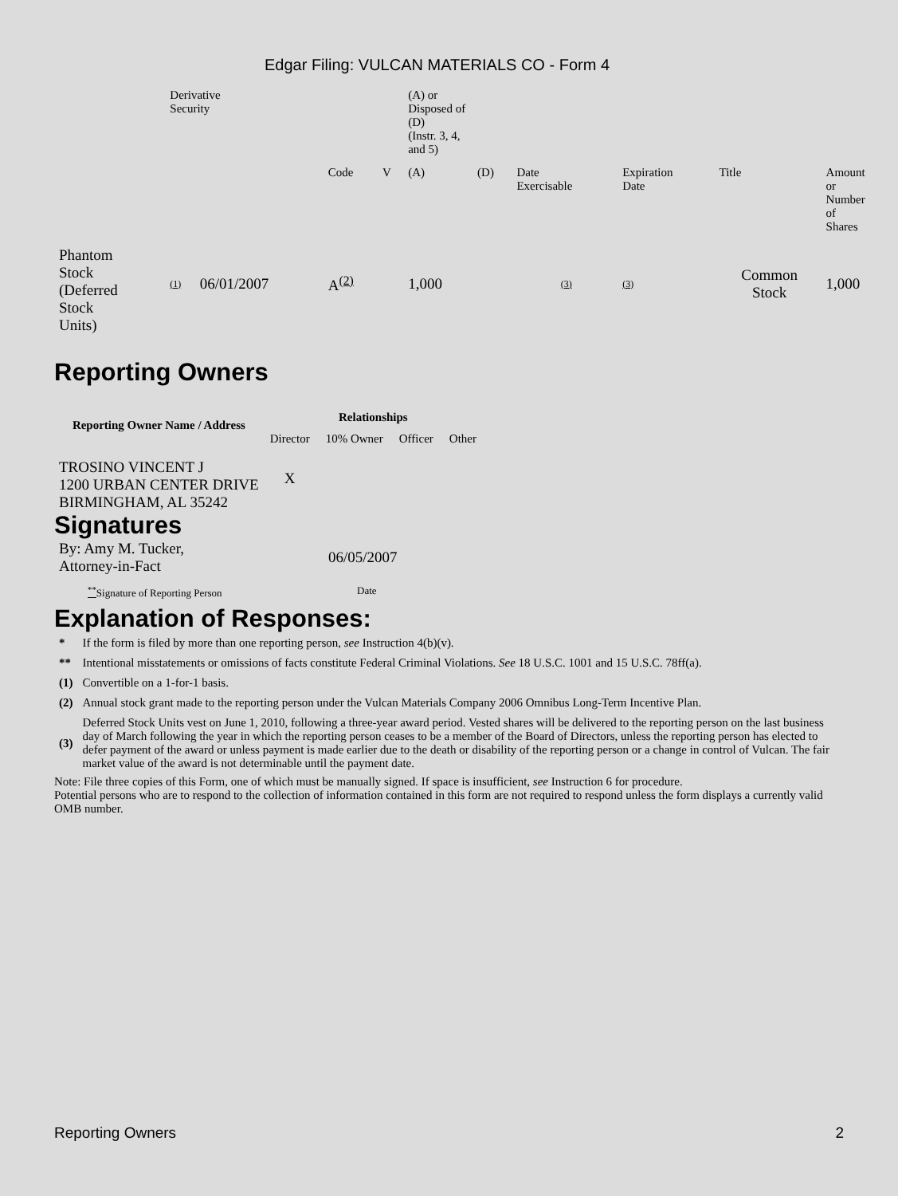Edgar Filing: VULCAN MATERIALS CO - Form 4
| | Derivative Security | | | | (A) or Disposed of (D) (Instr. 3, 4, and 5) | | | | | |
| | | | Code | V | (A) | (D) | Date Exercisable | Expiration Date | Title | Amount or Number of Shares |
| Phantom Stock (Deferred Stock Units) | (1) | 06/01/2007 | A<sup>(2)</sup> | | 1,000 | | (3) | (3) | Common Stock | 1,000 |
Reporting Owners
| Reporting Owner Name / Address | Relationships | | | |
| --- | --- | --- | --- | --- |
| | Director | 10% Owner | Officer | Other |
| TROSINO VINCENT J 1200 URBAN CENTER DRIVE BIRMINGHAM, AL 35242 | X | | | |
Signatures
| By: Amy M. Tucker, Attorney-in-Fact | 06/05/2007 |
| <sup>**</sup> Signature of Reporting Person | Date |
Explanation of Responses:
| * | If the form is filed by more than one reporting person, see Instruction 4(b)(v). |
| ** | Intentional misstatements or omissions of facts constitute Federal Criminal Violations. See 18 U.S.C. 1001 and 15 U.S.C. 78ff(a). |
| (1) | Convertible on a 1-for-1 basis. |
| (2) | Annual stock grant made to the reporting person under the Vulcan Materials Company 2006 Omnibus Long-Term Incentive Plan. |
| (3) | Deferred Stock Units vest on June 1, 2010, following a three-year award period. Vested shares will be delivered to the reporting person on the last business day of March following the year in which the reporting person ceases to be a member of the Board of Directors, unless the reporting person has elected to defer payment of the award or unless payment is made earlier due to the death or disability of the reporting person or a change in control of Vulcan. The fair market value of the award is not determinable until the payment date. |
Note: File three copies of this Form, one of which must be manually signed. If space is insufficient, see Instruction 6 for procedure.
Potential persons who are to respond to the collection of information contained in this form are not required to respond unless the form displays a currently valid OMB number.
Reporting Owners 2